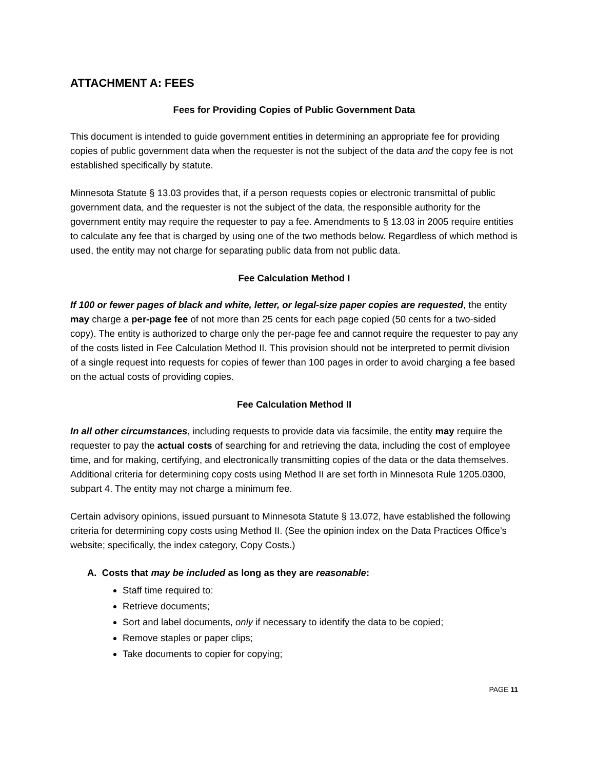ATTACHMENT A: FEES
Fees for Providing Copies of Public Government Data
This document is intended to guide government entities in determining an appropriate fee for providing copies of public government data when the requester is not the subject of the data and the copy fee is not established specifically by statute.
Minnesota Statute § 13.03 provides that, if a person requests copies or electronic transmittal of public government data, and the requester is not the subject of the data, the responsible authority for the government entity may require the requester to pay a fee. Amendments to § 13.03 in 2005 require entities to calculate any fee that is charged by using one of the two methods below. Regardless of which method is used, the entity may not charge for separating public data from not public data.
Fee Calculation Method I
If 100 or fewer pages of black and white, letter, or legal-size paper copies are requested, the entity may charge a per-page fee of not more than 25 cents for each page copied (50 cents for a two-sided copy). The entity is authorized to charge only the per-page fee and cannot require the requester to pay any of the costs listed in Fee Calculation Method II. This provision should not be interpreted to permit division of a single request into requests for copies of fewer than 100 pages in order to avoid charging a fee based on the actual costs of providing copies.
Fee Calculation Method II
In all other circumstances, including requests to provide data via facsimile, the entity may require the requester to pay the actual costs of searching for and retrieving the data, including the cost of employee time, and for making, certifying, and electronically transmitting copies of the data or the data themselves. Additional criteria for determining copy costs using Method II are set forth in Minnesota Rule 1205.0300, subpart 4. The entity may not charge a minimum fee.
Certain advisory opinions, issued pursuant to Minnesota Statute § 13.072, have established the following criteria for determining copy costs using Method II. (See the opinion index on the Data Practices Office’s website; specifically, the index category, Copy Costs.)
A. Costs that may be included as long as they are reasonable:
Staff time required to:
Retrieve documents;
Sort and label documents, only if necessary to identify the data to be copied;
Remove staples or paper clips;
Take documents to copier for copying;
PAGE 11